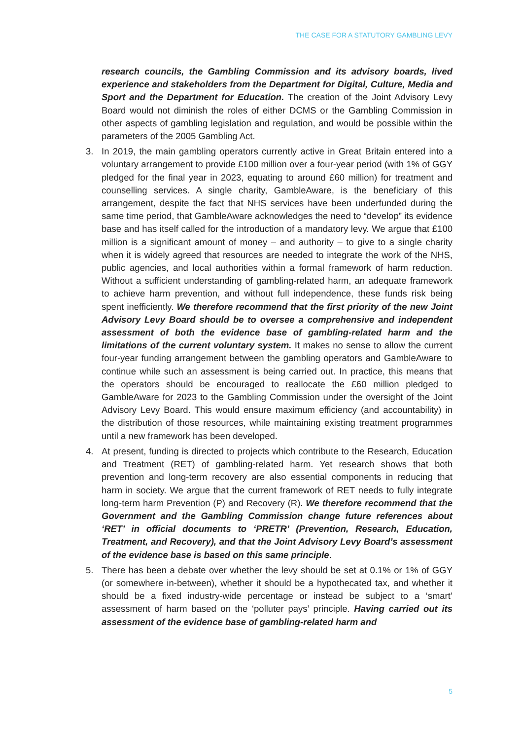THE CASE FOR A STATUTORY GAMBLING LEVY
research councils, the Gambling Commission and its advisory boards, lived experience and stakeholders from the Department for Digital, Culture, Media and Sport and the Department for Education. The creation of the Joint Advisory Levy Board would not diminish the roles of either DCMS or the Gambling Commission in other aspects of gambling legislation and regulation, and would be possible within the parameters of the 2005 Gambling Act.
3. In 2019, the main gambling operators currently active in Great Britain entered into a voluntary arrangement to provide £100 million over a four-year period (with 1% of GGY pledged for the final year in 2023, equating to around £60 million) for treatment and counselling services. A single charity, GambleAware, is the beneficiary of this arrangement, despite the fact that NHS services have been underfunded during the same time period, that GambleAware acknowledges the need to “develop” its evidence base and has itself called for the introduction of a mandatory levy. We argue that £100 million is a significant amount of money – and authority – to give to a single charity when it is widely agreed that resources are needed to integrate the work of the NHS, public agencies, and local authorities within a formal framework of harm reduction. Without a sufficient understanding of gambling-related harm, an adequate framework to achieve harm prevention, and without full independence, these funds risk being spent inefficiently. We therefore recommend that the first priority of the new Joint Advisory Levy Board should be to oversee a comprehensive and independent assessment of both the evidence base of gambling-related harm and the limitations of the current voluntary system. It makes no sense to allow the current four-year funding arrangement between the gambling operators and GambleAware to continue while such an assessment is being carried out. In practice, this means that the operators should be encouraged to reallocate the £60 million pledged to GambleAware for 2023 to the Gambling Commission under the oversight of the Joint Advisory Levy Board. This would ensure maximum efficiency (and accountability) in the distribution of those resources, while maintaining existing treatment programmes until a new framework has been developed.
4. At present, funding is directed to projects which contribute to the Research, Education and Treatment (RET) of gambling-related harm. Yet research shows that both prevention and long-term recovery are also essential components in reducing that harm in society. We argue that the current framework of RET needs to fully integrate long-term harm Prevention (P) and Recovery (R). We therefore recommend that the Government and the Gambling Commission change future references about ‘RET’ in official documents to ‘PRETR’ (Prevention, Research, Education, Treatment, and Recovery), and that the Joint Advisory Levy Board’s assessment of the evidence base is based on this same principle.
5. There has been a debate over whether the levy should be set at 0.1% or 1% of GGY (or somewhere in-between), whether it should be a hypothecated tax, and whether it should be a fixed industry-wide percentage or instead be subject to a ‘smart’ assessment of harm based on the ‘polluter pays’ principle. Having carried out its assessment of the evidence base of gambling-related harm and
5